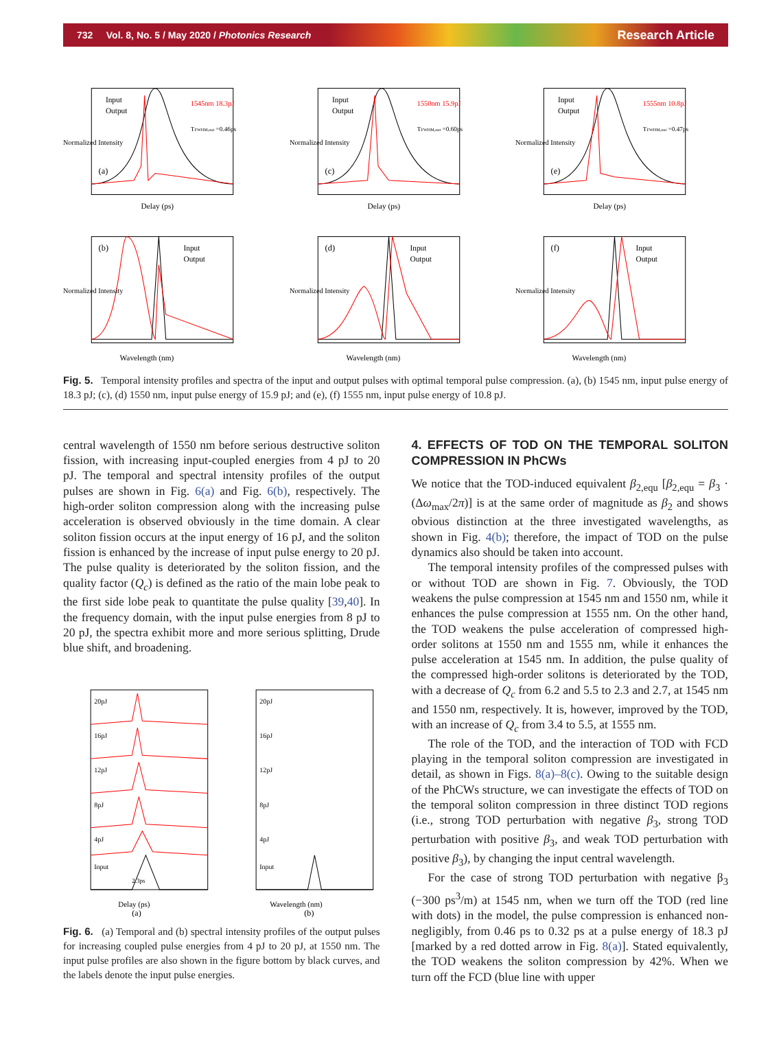732 Vol. 8, No. 5 / May 2020 / Photonics Research Research Article
Input
Output
1545nm 18.3pJ
TFWHM,out =0.46ps
(a)
Delay (ps)
Normalized Intensity
Input
Output
1550nm 15.9pJ
TFWHM,out =0.60ps
(c)
Delay (ps)
Normalized Intensity
Input
Output
1555nm 10.8pJ
TFWHM,out =0.47ps
(e)
Delay (ps)
Normalized Intensity
Input
Output
(b)
Wavelength (nm)
Normalized Intensity
Input
Output
(d)
Wavelength (nm)
Normalized Intensity
Input
Output
(f)
Wavelength (nm)
Normalized Intensity
Fig. 5. Temporal intensity profiles and spectra of the input and output pulses with optimal temporal pulse compression. (a), (b) 1545 nm, input pulse energy of 18.3 pJ; (c), (d) 1550 nm, input pulse energy of 15.9 pJ; and (e), (f) 1555 nm, input pulse energy of 10.8 pJ.
central wavelength of 1550 nm before serious destructive soliton fission, with increasing input-coupled energies from 4 pJ to 20 pJ. The temporal and spectral intensity profiles of the output pulses are shown in Fig. 6(a) and Fig. 6(b), respectively. The high-order soliton compression along with the increasing pulse acceleration is observed obviously in the time domain. A clear soliton fission occurs at the input energy of 16 pJ, and the soliton fission is enhanced by the increase of input pulse energy to 20 pJ. The pulse quality is deteriorated by the soliton fission, and the quality factor (Q<sub>c</sub>) is defined as the ratio of the main lobe peak to the first side lobe peak to quantitate the pulse quality [39,40]. In the frequency domain, with the input pulse energies from 8 pJ to 20 pJ, the spectra exhibit more and more serious splitting, Drude blue shift, and broadening.
20pJ
16pJ
12pJ
8pJ
4pJ
Input
2.3ps
Delay (ps)
(a)
20pJ
16pJ
12pJ
8pJ
4pJ
Input
Wavelength (nm)
(b)
Fig. 6. (a) Temporal and (b) spectral intensity profiles of the output pulses for increasing coupled pulse energies from 4 pJ to 20 pJ, at 1550 nm. The input pulse profiles are also shown in the figure bottom by black curves, and the labels denote the input pulse energies.
4. EFFECTS OF TOD ON THE TEMPORAL SOLITON COMPRESSION IN PhCWs
We notice that the TOD-induced equivalent β<sub>2,equ</sub> [β<sub>2,equ</sub> = β<sub>3</sub> · (Δω<sub>max</sub>/2π)] is at the same order of magnitude as β<sub>2</sub> and shows obvious distinction at the three investigated wavelengths, as shown in Fig. 4(b); therefore, the impact of TOD on the pulse dynamics also should be taken into account.
The temporal intensity profiles of the compressed pulses with or without TOD are shown in Fig. 7. Obviously, the TOD weakens the pulse compression at 1545 nm and 1550 nm, while it enhances the pulse compression at 1555 nm. On the other hand, the TOD weakens the pulse acceleration of compressed high-order solitons at 1550 nm and 1555 nm, while it enhances the pulse acceleration at 1545 nm. In addition, the pulse quality of the compressed high-order solitons is deteriorated by the TOD, with a decrease of Q<sub>c</sub> from 6.2 and 5.5 to 2.3 and 2.7, at 1545 nm and 1550 nm, respectively. It is, however, improved by the TOD, with an increase of Q<sub>c</sub> from 3.4 to 5.5, at 1555 nm.
The role of the TOD, and the interaction of TOD with FCD playing in the temporal soliton compression are investigated in detail, as shown in Figs. 8(a)–8(c). Owing to the suitable design of the PhCWs structure, we can investigate the effects of TOD on the temporal soliton compression in three distinct TOD regions (i.e., strong TOD perturbation with negative β<sub>3</sub>, strong TOD perturbation with positive β<sub>3</sub>, and weak TOD perturbation with positive β<sub>3</sub>), by changing the input central wavelength.
For the case of strong TOD perturbation with negative β<sub>3</sub> (−300 ps<sup>3</sup>/m) at 1545 nm, when we turn off the TOD (red line with dots) in the model, the pulse compression is enhanced non-negligibly, from 0.46 ps to 0.32 ps at a pulse energy of 18.3 pJ [marked by a red dotted arrow in Fig. 8(a)]. Stated equivalently, the TOD weakens the soliton compression by 42%. When we turn off the FCD (blue line with upper